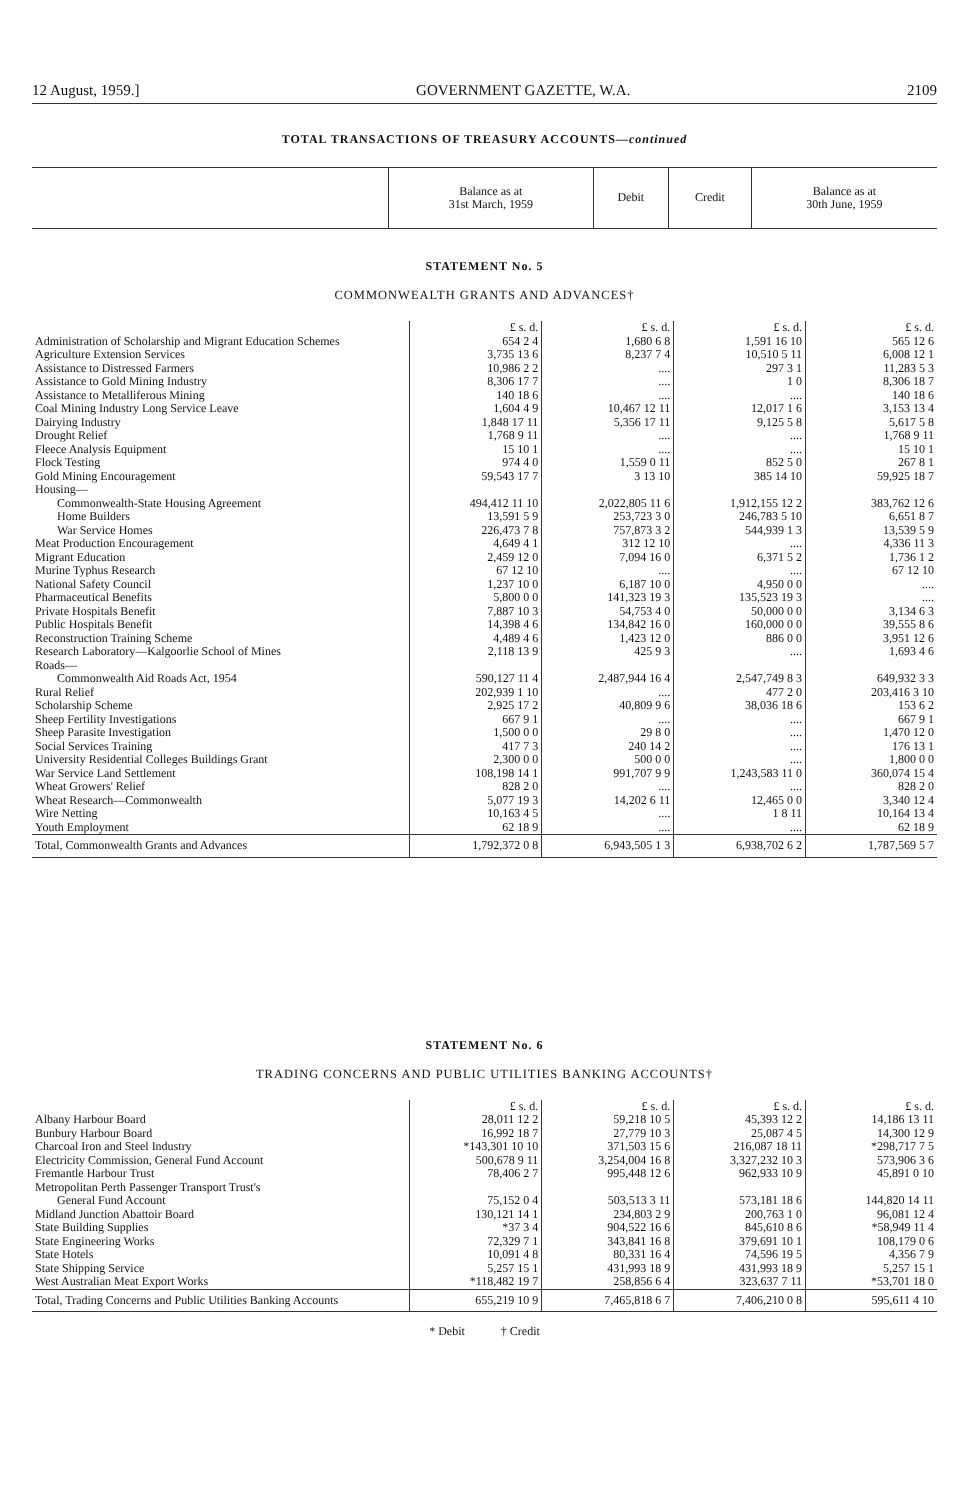12 August, 1959.] GOVERNMENT GAZETTE, W.A. 2109
TOTAL TRANSACTIONS OF TREASURY ACCOUNTS—continued
| | Balance as at 31st March, 1959 | Debit | Credit | Balance as at 30th June, 1959 |
| --- | --- | --- | --- | --- |
STATEMENT No. 5
COMMONWEALTH GRANTS AND ADVANCES†
| | £ s. d. | £ s. d. | £ s. d. | £ s. d. |
| Administration of Scholarship and Migrant Education Schemes | 654 2 4 | 1,680 6 8 | 1,591 16 10 | 565 12 6 |
| Agriculture Extension Services | 3,735 13 6 | 8,237 7 4 | 10,510 5 11 | 6,008 12 1 |
| Assistance to Distressed Farmers | 10,986 2 2 | .... | 297 3 1 | 11,283 5 3 |
| Assistance to Gold Mining Industry | 8,306 17 7 | .... | 1 0 | 8,306 18 7 |
| Assistance to Metalliferous Mining | 140 18 6 | .... | .... | 140 18 6 |
| Coal Mining Industry Long Service Leave | 1,604 4 9 | 10,467 12 11 | 12,017 1 6 | 3,153 13 4 |
| Dairying Industry | 1,848 17 11 | 5,356 17 11 | 9,125 5 8 | 5,617 5 8 |
| Drought Relief | 1,768 9 11 | .... | .... | 1,768 9 11 |
| Fleece Analysis Equipment | 15 10 1 | .... | .... | 15 10 1 |
| Flock Testing | 974 4 0 | 1,559 0 11 | 852 5 0 | 267 8 1 |
| Gold Mining Encouragement | 59,543 17 7 | 3 13 10 | 385 14 10 | 59,925 18 7 |
| Housing— | | | | |
| Commonwealth-State Housing Agreement | 494,412 11 10 | 2,022,805 11 6 | 1,912,155 12 2 | 383,762 12 6 |
| Home Builders | 13,591 5 9 | 253,723 3 0 | 246,783 5 10 | 6,651 8 7 |
| War Service Homes | 226,473 7 8 | 757,873 3 2 | 544,939 1 3 | 13,539 5 9 |
| Meat Production Encouragement | 4,649 4 1 | 312 12 10 | .... | 4,336 11 3 |
| Migrant Education | 2,459 12 0 | 7,094 16 0 | 6,371 5 2 | 1,736 1 2 |
| Murine Typhus Research | 67 12 10 | .... | .... | 67 12 10 |
| National Safety Council | 1,237 10 0 | 6,187 10 0 | 4,950 0 0 | .... |
| Pharmaceutical Benefits | 5,800 0 0 | 141,323 19 3 | 135,523 19 3 | .... |
| Private Hospitals Benefit | 7,887 10 3 | 54,753 4 0 | 50,000 0 0 | 3,134 6 3 |
| Public Hospitals Benefit | 14,398 4 6 | 134,842 16 0 | 160,000 0 0 | 39,555 8 6 |
| Reconstruction Training Scheme | 4,489 4 6 | 1,423 12 0 | 886 0 0 | 3,951 12 6 |
| Research Laboratory—Kalgoorlie School of Mines | 2,118 13 9 | 425 9 3 | .... | 1,693 4 6 |
| Roads— | | | | |
| Commonwealth Aid Roads Act, 1954 | 590,127 11 4 | 2,487,944 16 4 | 2,547,749 8 3 | 649,932 3 3 |
| Rural Relief | 202,939 1 10 | .... | 477 2 0 | 203,416 3 10 |
| Scholarship Scheme | 2,925 17 2 | 40,809 9 6 | 38,036 18 6 | 153 6 2 |
| Sheep Fertility Investigations | 667 9 1 | .... | .... | 667 9 1 |
| Sheep Parasite Investigation | 1,500 0 0 | 29 8 0 | .... | 1,470 12 0 |
| Social Services Training | 417 7 3 | 240 14 2 | .... | 176 13 1 |
| University Residential Colleges Buildings Grant | 2,300 0 0 | 500 0 0 | .... | 1,800 0 0 |
| War Service Land Settlement | 108,198 14 1 | 991,707 9 9 | 1,243,583 11 0 | 360,074 15 4 |
| Wheat Growers' Relief | 828 2 0 | .... | .... | 828 2 0 |
| Wheat Research—Commonwealth | 5,077 19 3 | 14,202 6 11 | 12,465 0 0 | 3,340 12 4 |
| Wire Netting | 10,163 4 5 | .... | 1 8 11 | 10,164 13 4 |
| Youth Employment | 62 18 9 | .... | .... | 62 18 9 |
| Total, Commonwealth Grants and Advances | 1,792,372 0 8 | 6,943,505 1 3 | 6,938,702 6 2 | 1,787,569 5 7 |
STATEMENT No. 6
TRADING CONCERNS AND PUBLIC UTILITIES BANKING ACCOUNTS†
| | £ s. d. | £ s. d. | £ s. d. | £ s. d. |
| Albany Harbour Board | 28,011 12 2 | 59,218 10 5 | 45,393 12 2 | 14,186 13 11 |
| Bunbury Harbour Board | 16,992 18 7 | 27,779 10 3 | 25,087 4 5 | 14,300 12 9 |
| Charcoal Iron and Steel Industry | *143,301 10 10 | 371,503 15 6 | 216,087 18 11 | *298,717 7 5 |
| Electricity Commission, General Fund Account | 500,678 9 11 | 3,254,004 16 8 | 3,327,232 10 3 | 573,906 3 6 |
| Fremantle Harbour Trust | 78,406 2 7 | 995,448 12 6 | 962,933 10 9 | 45,891 0 10 |
| Metropolitan Perth Passenger Transport Trust's | | | | |
| General Fund Account | 75,152 0 4 | 503,513 3 11 | 573,181 18 6 | 144,820 14 11 |
| Midland Junction Abattoir Board | 130,121 14 1 | 234,803 2 9 | 200,763 1 0 | 96,081 12 4 |
| State Building Supplies | *37 3 4 | 904,522 16 6 | 845,610 8 6 | *58,949 11 4 |
| State Engineering Works | 72,329 7 1 | 343,841 16 8 | 379,691 10 1 | 108,179 0 6 |
| State Hotels | 10,091 4 8 | 80,331 16 4 | 74,596 19 5 | 4,356 7 9 |
| State Shipping Service | 5,257 15 1 | 431,993 18 9 | 431,993 18 9 | 5,257 15 1 |
| West Australian Meat Export Works | *118,482 19 7 | 258,856 6 4 | 323,637 7 11 | *53,701 18 0 |
| Total, Trading Concerns and Public Utilities Banking Accounts | 655,219 10 9 | 7,465,818 6 7 | 7,406,210 0 8 | 595,611 4 10 |
* Debit † Credit